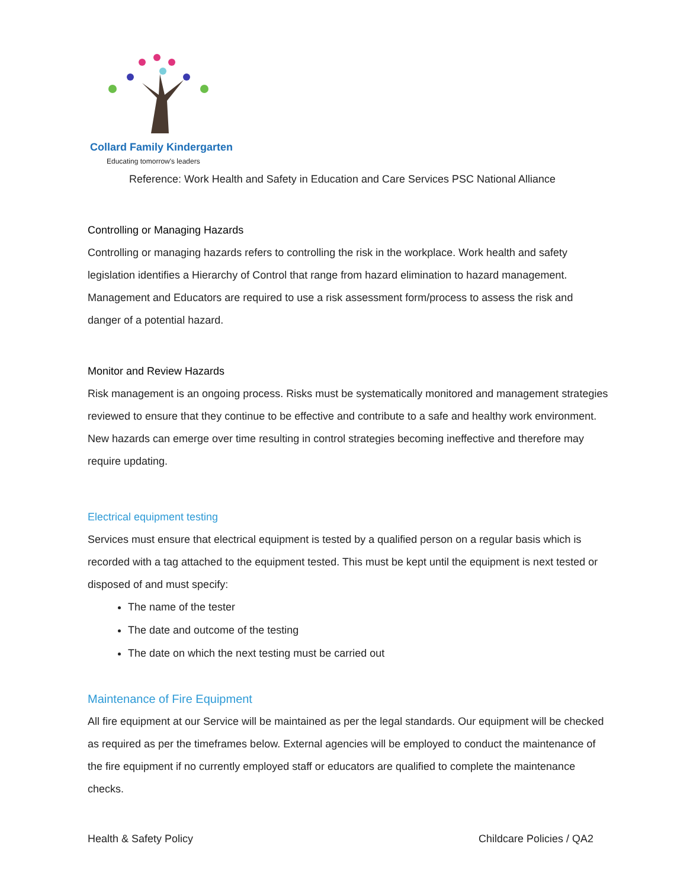Collard Family Kindergarten
Educating tomorrow's leaders
Reference: Work Health and Safety in Education and Care Services PSC National Alliance
Controlling or Managing Hazards
Controlling or managing hazards refers to controlling the risk in the workplace. Work health and safety legislation identifies a Hierarchy of Control that range from hazard elimination to hazard management. Management and Educators are required to use a risk assessment form/process to assess the risk and danger of a potential hazard.
Monitor and Review Hazards
Risk management is an ongoing process. Risks must be systematically monitored and management strategies reviewed to ensure that they continue to be effective and contribute to a safe and healthy work environment. New hazards can emerge over time resulting in control strategies becoming ineffective and therefore may require updating.
Electrical equipment testing
Services must ensure that electrical equipment is tested by a qualified person on a regular basis which is recorded with a tag attached to the equipment tested. This must be kept until the equipment is next tested or disposed of and must specify:
The name of the tester
The date and outcome of the testing
The date on which the next testing must be carried out
Maintenance of Fire Equipment
All fire equipment at our Service will be maintained as per the legal standards. Our equipment will be checked as required as per the timeframes below. External agencies will be employed to conduct the maintenance of the fire equipment if no currently employed staff or educators are qualified to complete the maintenance checks.
Health & Safety Policy Childcare Policies / QA2